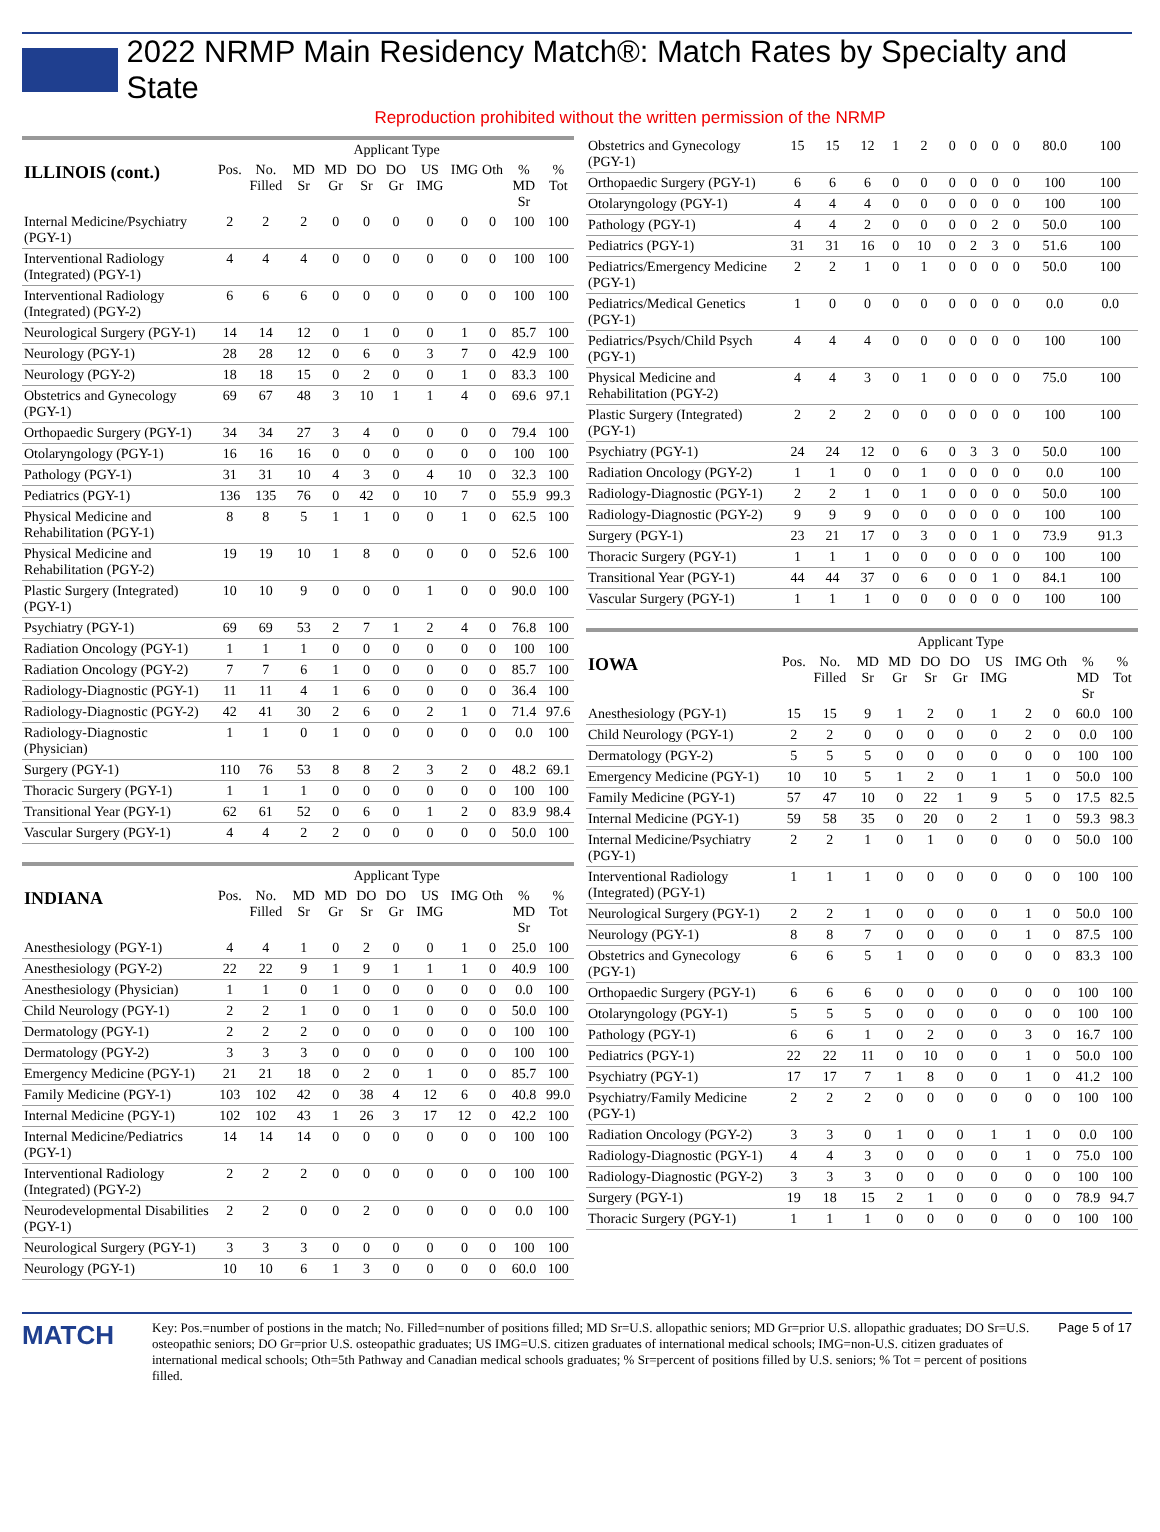2022 NRMP Main Residency Match®: Match Rates by Specialty and State
Reproduction prohibited without the written permission of the NRMP
| | | | Applicant Type | | | | | | | | |
| --- | --- | --- | --- | --- | --- | --- | --- | --- | --- | --- | --- |
| ILLINOIS (cont.) | Pos. | No. Filled | MD Sr | MD Gr | DO Sr | DO Gr | US IMG | IMG | Oth | % MD Sr | % Tot |
| Internal Medicine/Psychiatry (PGY-1) | 2 | 2 | 2 | 0 | 0 | 0 | 0 | 0 | 0 | 100 | 100 |
| Interventional Radiology (Integrated) (PGY-1) | 4 | 4 | 4 | 0 | 0 | 0 | 0 | 0 | 0 | 100 | 100 |
| Interventional Radiology (Integrated) (PGY-2) | 6 | 6 | 6 | 0 | 0 | 0 | 0 | 0 | 0 | 100 | 100 |
| Neurological Surgery (PGY-1) | 14 | 14 | 12 | 0 | 1 | 0 | 0 | 1 | 0 | 85.7 | 100 |
| Neurology (PGY-1) | 28 | 28 | 12 | 0 | 6 | 0 | 3 | 7 | 0 | 42.9 | 100 |
| Neurology (PGY-2) | 18 | 18 | 15 | 0 | 2 | 0 | 0 | 1 | 0 | 83.3 | 100 |
| Obstetrics and Gynecology (PGY-1) | 69 | 67 | 48 | 3 | 10 | 1 | 1 | 4 | 0 | 69.6 | 97.1 |
| Orthopaedic Surgery (PGY-1) | 34 | 34 | 27 | 3 | 4 | 0 | 0 | 0 | 0 | 79.4 | 100 |
| Otolaryngology (PGY-1) | 16 | 16 | 16 | 0 | 0 | 0 | 0 | 0 | 0 | 100 | 100 |
| Pathology (PGY-1) | 31 | 31 | 10 | 4 | 3 | 0 | 4 | 10 | 0 | 32.3 | 100 |
| Pediatrics (PGY-1) | 136 | 135 | 76 | 0 | 42 | 0 | 10 | 7 | 0 | 55.9 | 99.3 |
| Physical Medicine and Rehabilitation (PGY-1) | 8 | 8 | 5 | 1 | 1 | 0 | 0 | 1 | 0 | 62.5 | 100 |
| Physical Medicine and Rehabilitation (PGY-2) | 19 | 19 | 10 | 1 | 8 | 0 | 0 | 0 | 0 | 52.6 | 100 |
| Plastic Surgery (Integrated) (PGY-1) | 10 | 10 | 9 | 0 | 0 | 0 | 1 | 0 | 0 | 90.0 | 100 |
| Psychiatry (PGY-1) | 69 | 69 | 53 | 2 | 7 | 1 | 2 | 4 | 0 | 76.8 | 100 |
| Radiation Oncology (PGY-1) | 1 | 1 | 1 | 0 | 0 | 0 | 0 | 0 | 0 | 100 | 100 |
| Radiation Oncology (PGY-2) | 7 | 7 | 6 | 1 | 0 | 0 | 0 | 0 | 0 | 85.7 | 100 |
| Radiology-Diagnostic (PGY-1) | 11 | 11 | 4 | 1 | 6 | 0 | 0 | 0 | 0 | 36.4 | 100 |
| Radiology-Diagnostic (PGY-2) | 42 | 41 | 30 | 2 | 6 | 0 | 2 | 1 | 0 | 71.4 | 97.6 |
| Radiology-Diagnostic (Physician) | 1 | 1 | 0 | 1 | 0 | 0 | 0 | 0 | 0 | 0.0 | 100 |
| Surgery (PGY-1) | 110 | 76 | 53 | 8 | 8 | 2 | 3 | 2 | 0 | 48.2 | 69.1 |
| Thoracic Surgery (PGY-1) | 1 | 1 | 1 | 0 | 0 | 0 | 0 | 0 | 0 | 100 | 100 |
| Transitional Year (PGY-1) | 62 | 61 | 52 | 0 | 6 | 0 | 1 | 2 | 0 | 83.9 | 98.4 |
| Vascular Surgery (PGY-1) | 4 | 4 | 2 | 2 | 0 | 0 | 0 | 0 | 0 | 50.0 | 100 |
| | | | Applicant Type | | | | | | | | |
| --- | --- | --- | --- | --- | --- | --- | --- | --- | --- | --- | --- |
| INDIANA | Pos. | No. Filled | MD Sr | MD Gr | DO Sr | DO Gr | US IMG | IMG | Oth | % MD Sr | % Tot |
| Anesthesiology (PGY-1) | 4 | 4 | 1 | 0 | 2 | 0 | 0 | 1 | 0 | 25.0 | 100 |
| Anesthesiology (PGY-2) | 22 | 22 | 9 | 1 | 9 | 1 | 1 | 1 | 0 | 40.9 | 100 |
| Anesthesiology (Physician) | 1 | 1 | 0 | 1 | 0 | 0 | 0 | 0 | 0 | 0.0 | 100 |
| Child Neurology (PGY-1) | 2 | 2 | 1 | 0 | 0 | 1 | 0 | 0 | 0 | 50.0 | 100 |
| Dermatology (PGY-1) | 2 | 2 | 2 | 0 | 0 | 0 | 0 | 0 | 0 | 100 | 100 |
| Dermatology (PGY-2) | 3 | 3 | 3 | 0 | 0 | 0 | 0 | 0 | 0 | 100 | 100 |
| Emergency Medicine (PGY-1) | 21 | 21 | 18 | 0 | 2 | 0 | 1 | 0 | 0 | 85.7 | 100 |
| Family Medicine (PGY-1) | 103 | 102 | 42 | 0 | 38 | 4 | 12 | 6 | 0 | 40.8 | 99.0 |
| Internal Medicine (PGY-1) | 102 | 102 | 43 | 1 | 26 | 3 | 17 | 12 | 0 | 42.2 | 100 |
| Internal Medicine/Pediatrics (PGY-1) | 14 | 14 | 14 | 0 | 0 | 0 | 0 | 0 | 0 | 100 | 100 |
| Interventional Radiology (Integrated) (PGY-2) | 2 | 2 | 2 | 0 | 0 | 0 | 0 | 0 | 0 | 100 | 100 |
| Neurodevelopmental Disabilities (PGY-1) | 2 | 2 | 0 | 0 | 2 | 0 | 0 | 0 | 0 | 0.0 | 100 |
| Neurological Surgery (PGY-1) | 3 | 3 | 3 | 0 | 0 | 0 | 0 | 0 | 0 | 100 | 100 |
| Neurology (PGY-1) | 10 | 10 | 6 | 1 | 3 | 0 | 0 | 0 | 0 | 60.0 | 100 |
| Obstetrics and Gynecology (PGY-1) | 15 | 15 | 12 | 1 | 2 | 0 | 0 | 0 | 0 | 80.0 | 100 |
| Orthopaedic Surgery (PGY-1) | 6 | 6 | 6 | 0 | 0 | 0 | 0 | 0 | 0 | 100 | 100 |
| Otolaryngology (PGY-1) | 4 | 4 | 4 | 0 | 0 | 0 | 0 | 0 | 0 | 100 | 100 |
| Pathology (PGY-1) | 4 | 4 | 2 | 0 | 0 | 0 | 0 | 2 | 0 | 50.0 | 100 |
| Pediatrics (PGY-1) | 31 | 31 | 16 | 0 | 10 | 0 | 2 | 3 | 0 | 51.6 | 100 |
| Pediatrics/Emergency Medicine (PGY-1) | 2 | 2 | 1 | 0 | 1 | 0 | 0 | 0 | 0 | 50.0 | 100 |
| Pediatrics/Medical Genetics (PGY-1) | 1 | 0 | 0 | 0 | 0 | 0 | 0 | 0 | 0 | 0.0 | 0.0 |
| Pediatrics/Psych/Child Psych (PGY-1) | 4 | 4 | 4 | 0 | 0 | 0 | 0 | 0 | 0 | 100 | 100 |
| Physical Medicine and Rehabilitation (PGY-2) | 4 | 4 | 3 | 0 | 1 | 0 | 0 | 0 | 0 | 75.0 | 100 |
| Plastic Surgery (Integrated) (PGY-1) | 2 | 2 | 2 | 0 | 0 | 0 | 0 | 0 | 0 | 100 | 100 |
| Psychiatry (PGY-1) | 24 | 24 | 12 | 0 | 6 | 0 | 3 | 3 | 0 | 50.0 | 100 |
| Radiation Oncology (PGY-2) | 1 | 1 | 0 | 0 | 1 | 0 | 0 | 0 | 0 | 0.0 | 100 |
| Radiology-Diagnostic (PGY-1) | 2 | 2 | 1 | 0 | 1 | 0 | 0 | 0 | 0 | 50.0 | 100 |
| Radiology-Diagnostic (PGY-2) | 9 | 9 | 9 | 0 | 0 | 0 | 0 | 0 | 0 | 100 | 100 |
| Surgery (PGY-1) | 23 | 21 | 17 | 0 | 3 | 0 | 0 | 1 | 0 | 73.9 | 91.3 |
| Thoracic Surgery (PGY-1) | 1 | 1 | 1 | 0 | 0 | 0 | 0 | 0 | 0 | 100 | 100 |
| Transitional Year (PGY-1) | 44 | 44 | 37 | 0 | 6 | 0 | 0 | 1 | 0 | 84.1 | 100 |
| Vascular Surgery (PGY-1) | 1 | 1 | 1 | 0 | 0 | 0 | 0 | 0 | 0 | 100 | 100 |
| | | | Applicant Type | | | | | | | | |
| --- | --- | --- | --- | --- | --- | --- | --- | --- | --- | --- | --- |
| IOWA | Pos. | No. Filled | MD Sr | MD Gr | DO Sr | DO Gr | US IMG | IMG | Oth | % MD Sr | % Tot |
| Anesthesiology (PGY-1) | 15 | 15 | 9 | 1 | 2 | 0 | 1 | 2 | 0 | 60.0 | 100 |
| Child Neurology (PGY-1) | 2 | 2 | 0 | 0 | 0 | 0 | 0 | 2 | 0 | 0.0 | 100 |
| Dermatology (PGY-2) | 5 | 5 | 5 | 0 | 0 | 0 | 0 | 0 | 0 | 100 | 100 |
| Emergency Medicine (PGY-1) | 10 | 10 | 5 | 1 | 2 | 0 | 1 | 1 | 0 | 50.0 | 100 |
| Family Medicine (PGY-1) | 57 | 47 | 10 | 0 | 22 | 1 | 9 | 5 | 0 | 17.5 | 82.5 |
| Internal Medicine (PGY-1) | 59 | 58 | 35 | 0 | 20 | 0 | 2 | 1 | 0 | 59.3 | 98.3 |
| Internal Medicine/Psychiatry (PGY-1) | 2 | 2 | 1 | 0 | 1 | 0 | 0 | 0 | 0 | 50.0 | 100 |
| Interventional Radiology (Integrated) (PGY-1) | 1 | 1 | 1 | 0 | 0 | 0 | 0 | 0 | 0 | 100 | 100 |
| Neurological Surgery (PGY-1) | 2 | 2 | 1 | 0 | 0 | 0 | 0 | 1 | 0 | 50.0 | 100 |
| Neurology (PGY-1) | 8 | 8 | 7 | 0 | 0 | 0 | 0 | 1 | 0 | 87.5 | 100 |
| Obstetrics and Gynecology (PGY-1) | 6 | 6 | 5 | 1 | 0 | 0 | 0 | 0 | 0 | 83.3 | 100 |
| Orthopaedic Surgery (PGY-1) | 6 | 6 | 6 | 0 | 0 | 0 | 0 | 0 | 0 | 100 | 100 |
| Otolaryngology (PGY-1) | 5 | 5 | 5 | 0 | 0 | 0 | 0 | 0 | 0 | 100 | 100 |
| Pathology (PGY-1) | 6 | 6 | 1 | 0 | 2 | 0 | 0 | 3 | 0 | 16.7 | 100 |
| Pediatrics (PGY-1) | 22 | 22 | 11 | 0 | 10 | 0 | 0 | 1 | 0 | 50.0 | 100 |
| Psychiatry (PGY-1) | 17 | 17 | 7 | 1 | 8 | 0 | 0 | 1 | 0 | 41.2 | 100 |
| Psychiatry/Family Medicine (PGY-1) | 2 | 2 | 2 | 0 | 0 | 0 | 0 | 0 | 0 | 100 | 100 |
| Radiation Oncology (PGY-2) | 3 | 3 | 0 | 1 | 0 | 0 | 1 | 1 | 0 | 0.0 | 100 |
| Radiology-Diagnostic (PGY-1) | 4 | 4 | 3 | 0 | 0 | 0 | 0 | 1 | 0 | 75.0 | 100 |
| Radiology-Diagnostic (PGY-2) | 3 | 3 | 3 | 0 | 0 | 0 | 0 | 0 | 0 | 100 | 100 |
| Surgery (PGY-1) | 19 | 18 | 15 | 2 | 1 | 0 | 0 | 0 | 0 | 78.9 | 94.7 |
| Thoracic Surgery (PGY-1) | 1 | 1 | 1 | 0 | 0 | 0 | 0 | 0 | 0 | 100 | 100 |
MATCH
Key: Pos.=number of postions in the match; No. Filled=number of positions filled; MD Sr=U.S. allopathic seniors; MD Gr=prior U.S. allopathic graduates; DO Sr=U.S. osteopathic seniors; DO Gr=prior U.S. osteopathic graduates; US IMG=U.S. citizen graduates of international medical schools; IMG=non-U.S. citizen graduates of international medical schools; Oth=5th Pathway and Canadian medical schools graduates; % Sr=percent of positions filled by U.S. seniors; % Tot = percent of positions filled.
Page 5 of 17